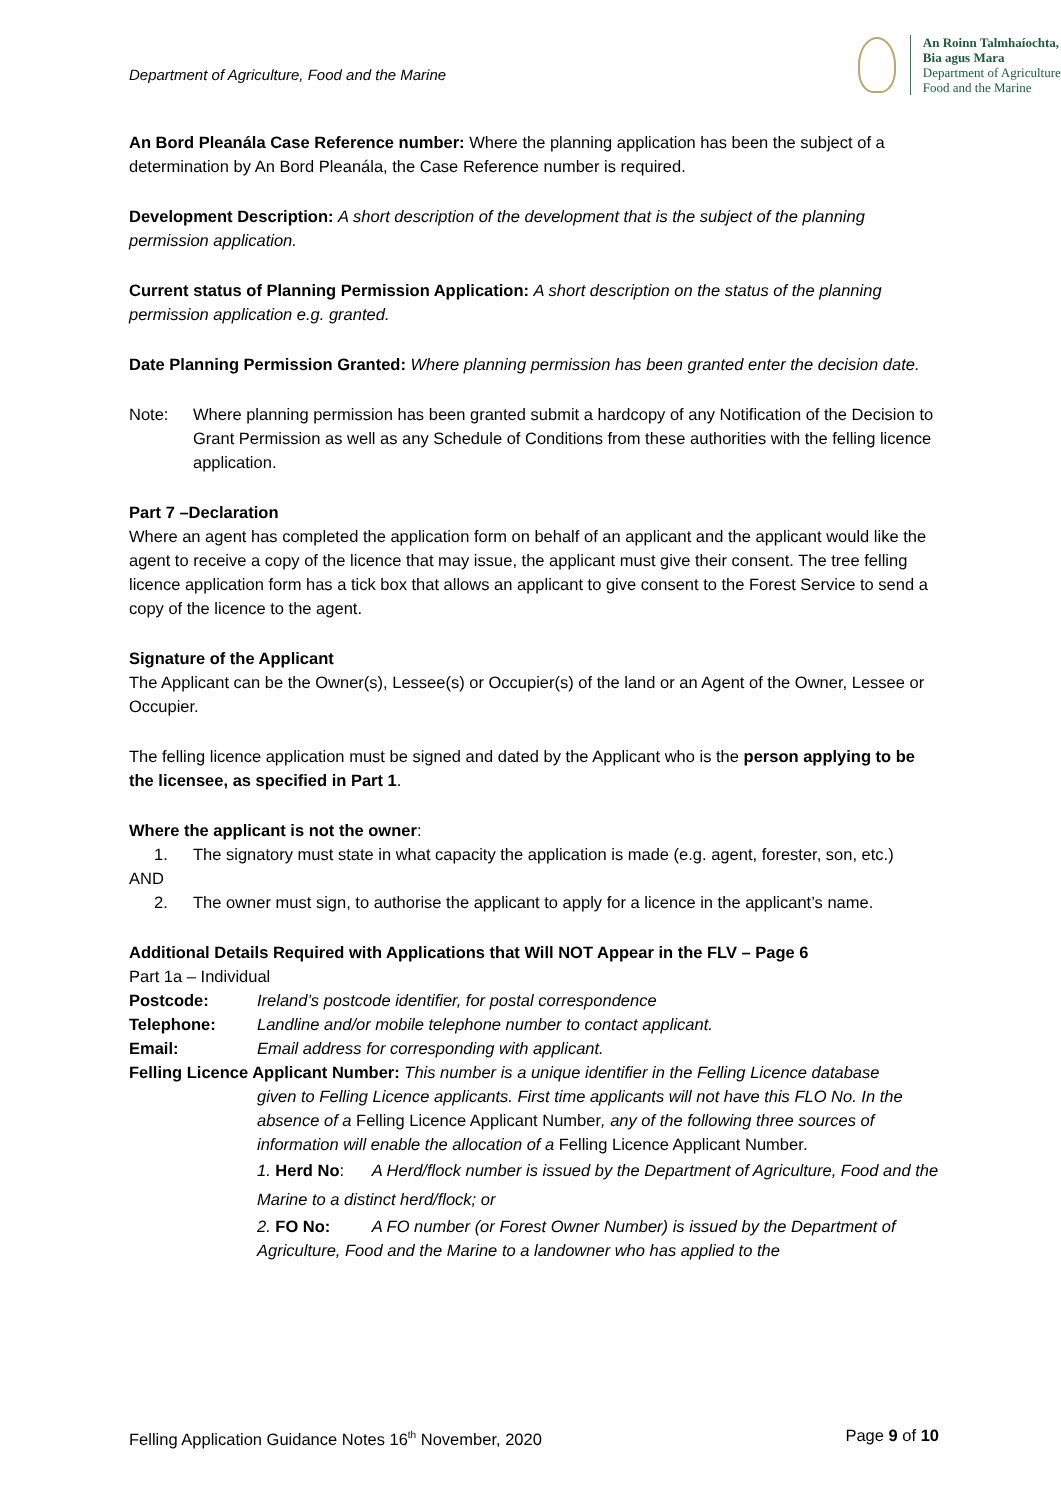Department of Agriculture, Food and the Marine
An Roinn Talmhaíochta,
Bia agus Mara
Department of Agriculture,
Food and the Marine
An Bord Pleanála Case Reference number: Where the planning application has been the subject of a determination by An Bord Pleanála, the Case Reference number is required.
Development Description: A short description of the development that is the subject of the planning permission application.
Current status of Planning Permission Application: A short description on the status of the planning permission application e.g. granted.
Date Planning Permission Granted: Where planning permission has been granted enter the decision date.
Note: Where planning permission has been granted submit a hardcopy of any Notification of the Decision to Grant Permission as well as any Schedule of Conditions from these authorities with the felling licence application.
Part 7 –Declaration
Where an agent has completed the application form on behalf of an applicant and the applicant would like the agent to receive a copy of the licence that may issue, the applicant must give their consent. The tree felling licence application form has a tick box that allows an applicant to give consent to the Forest Service to send a copy of the licence to the agent.
Signature of the Applicant
The Applicant can be the Owner(s), Lessee(s) or Occupier(s) of the land or an Agent of the Owner, Lessee or Occupier.
The felling licence application must be signed and dated by the Applicant who is the person applying to be the licensee, as specified in Part 1.
Where the applicant is not the owner:
1. The signatory must state in what capacity the application is made (e.g. agent, forester, son, etc.)
AND
2. The owner must sign, to authorise the applicant to apply for a licence in the applicant’s name.
Additional Details Required with Applications that Will NOT Appear in the FLV – Page 6
Part 1a – Individual
Postcode: Ireland’s postcode identifier, for postal correspondence
Telephone: Landline and/or mobile telephone number to contact applicant.
Email: Email address for corresponding with applicant.
Felling Licence Applicant Number: This number is a unique identifier in the Felling Licence database
given to Felling Licence applicants. First time applicants will not have this FLO No. In the absence of a Felling Licence Applicant Number, any of the following three sources of information will enable the allocation of a Felling Licence Applicant Number.
1. Herd No: A Herd/flock number is issued by the Department of Agriculture, Food and the Marine to a distinct herd/flock; or
2. FO No: A FO number (or Forest Owner Number) is issued by the Department of Agriculture, Food and the Marine to a landowner who has applied to the
Felling Application Guidance Notes 16<sup>th</sup> November, 2020 Page 9 of 10